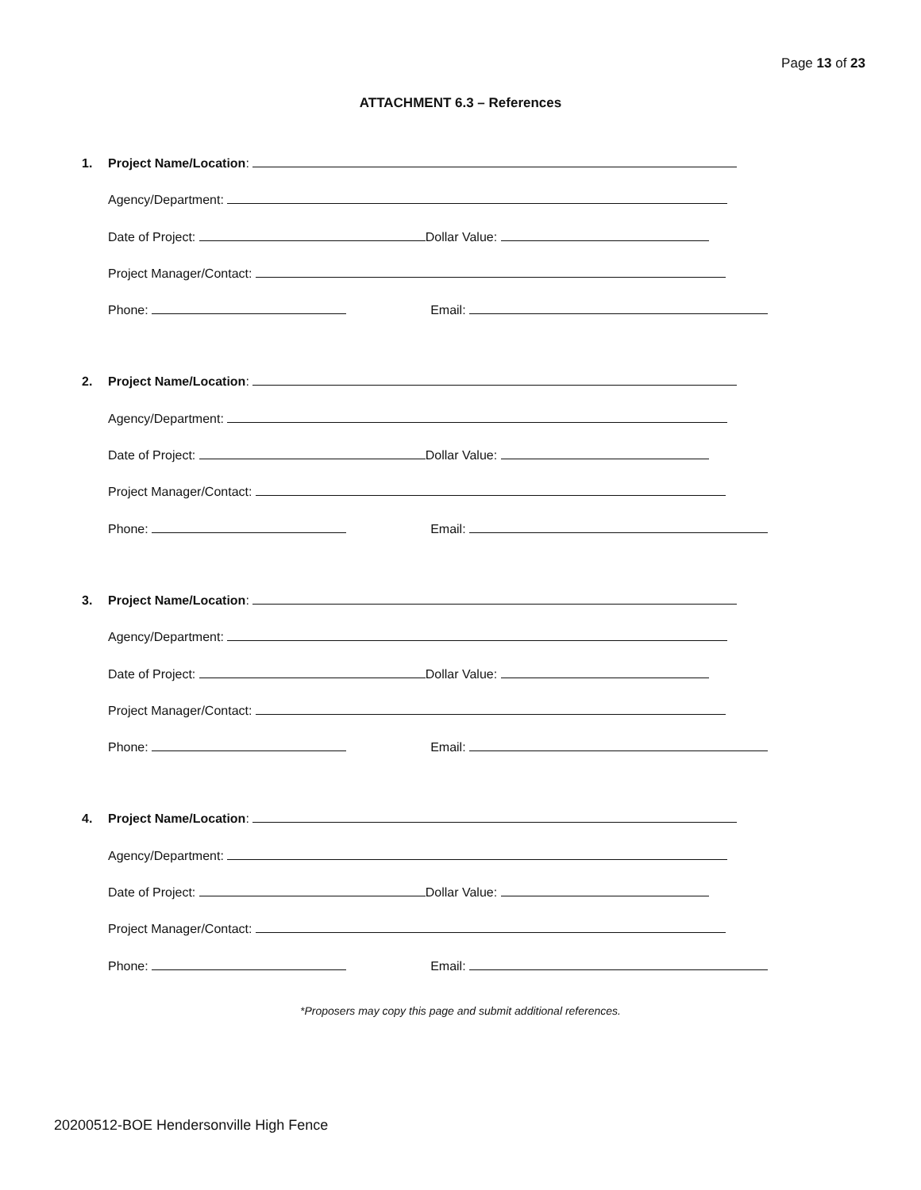Page 13 of 23
ATTACHMENT 6.3 – References
1. Project Name/Location:
Agency/Department:
Date of Project: Dollar Value:
Project Manager/Contact:
Phone: Email:
2. Project Name/Location:
Agency/Department:
Date of Project: Dollar Value:
Project Manager/Contact:
Phone: Email:
3. Project Name/Location:
Agency/Department:
Date of Project: Dollar Value:
Project Manager/Contact:
Phone: Email:
4. Project Name/Location:
Agency/Department:
Date of Project: Dollar Value:
Project Manager/Contact:
Phone: Email:
*Proposers may copy this page and submit additional references.
20200512-BOE Hendersonville High Fence